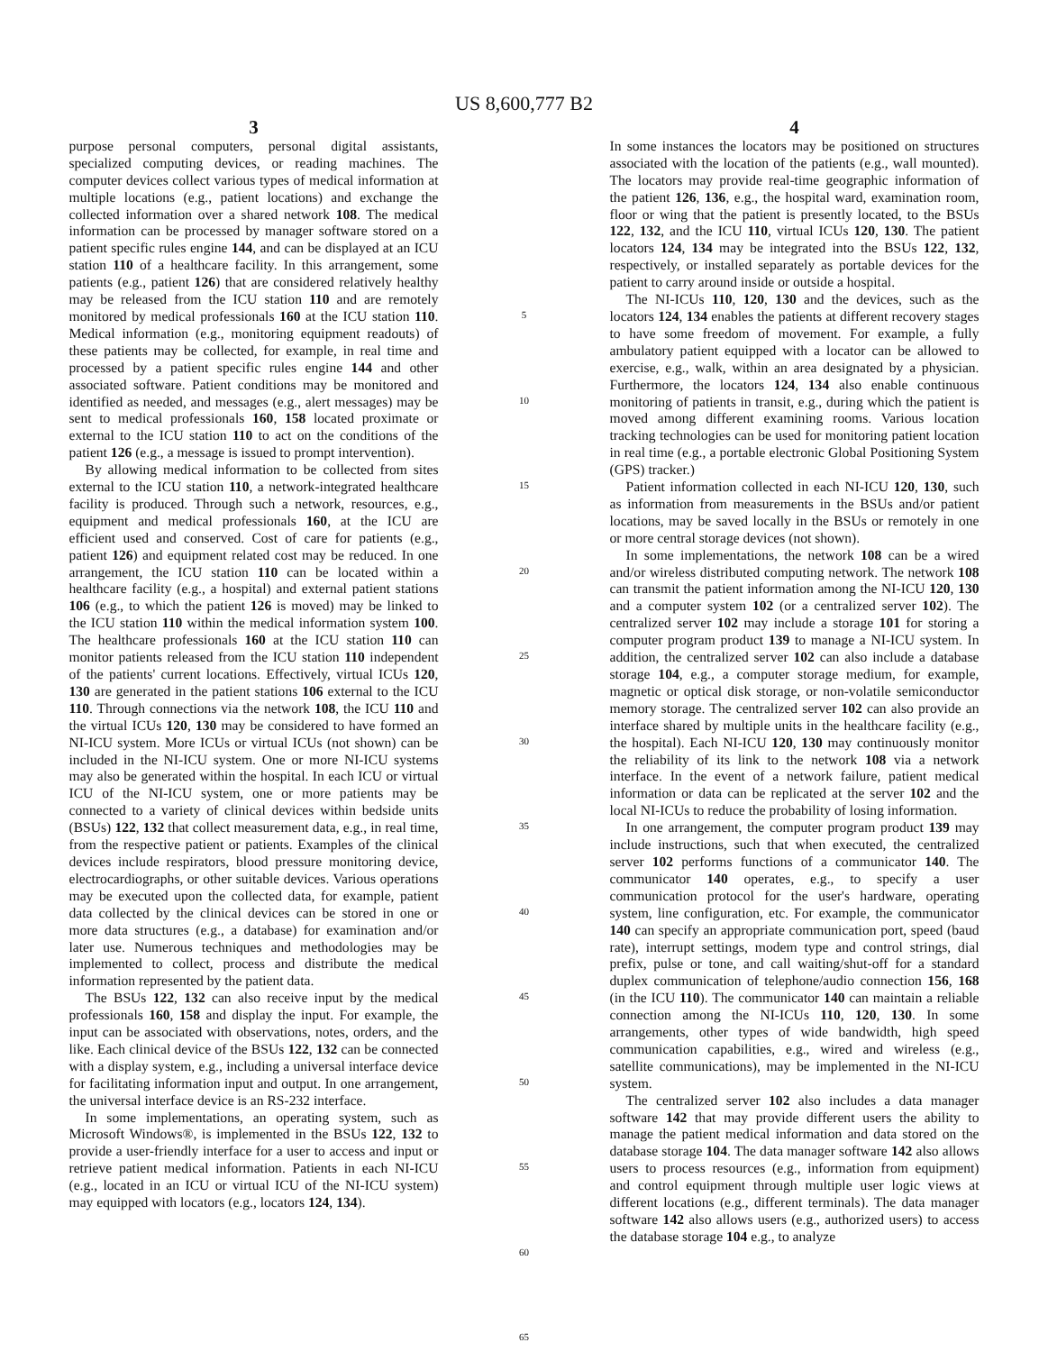US 8,600,777 B2
3
purpose personal computers, personal digital assistants, specialized computing devices, or reading machines. The computer devices collect various types of medical information at multiple locations (e.g., patient locations) and exchange the collected information over a shared network 108. The medical information can be processed by manager software stored on a patient specific rules engine 144, and can be displayed at an ICU station 110 of a healthcare facility. In this arrangement, some patients (e.g., patient 126) that are considered relatively healthy may be released from the ICU station 110 and are remotely monitored by medical professionals 160 at the ICU station 110. Medical information (e.g., monitoring equipment readouts) of these patients may be collected, for example, in real time and processed by a patient specific rules engine 144 and other associated software. Patient conditions may be monitored and identified as needed, and messages (e.g., alert messages) may be sent to medical professionals 160, 158 located proximate or external to the ICU station 110 to act on the conditions of the patient 126 (e.g., a message is issued to prompt intervention).
By allowing medical information to be collected from sites external to the ICU station 110, a network-integrated healthcare facility is produced. Through such a network, resources, e.g., equipment and medical professionals 160, at the ICU are efficient used and conserved. Cost of care for patients (e.g., patient 126) and equipment related cost may be reduced. In one arrangement, the ICU station 110 can be located within a healthcare facility (e.g., a hospital) and external patient stations 106 (e.g., to which the patient 126 is moved) may be linked to the ICU station 110 within the medical information system 100. The healthcare professionals 160 at the ICU station 110 can monitor patients released from the ICU station 110 independent of the patients' current locations. Effectively, virtual ICUs 120, 130 are generated in the patient stations 106 external to the ICU 110. Through connections via the network 108, the ICU 110 and the virtual ICUs 120, 130 may be considered to have formed an NI-ICU system. More ICUs or virtual ICUs (not shown) can be included in the NI-ICU system. One or more NI-ICU systems may also be generated within the hospital. In each ICU or virtual ICU of the NI-ICU system, one or more patients may be connected to a variety of clinical devices within bedside units (BSUs) 122, 132 that collect measurement data, e.g., in real time, from the respective patient or patients. Examples of the clinical devices include respirators, blood pressure monitoring device, electrocardiographs, or other suitable devices. Various operations may be executed upon the collected data, for example, patient data collected by the clinical devices can be stored in one or more data structures (e.g., a database) for examination and/or later use. Numerous techniques and methodologies may be implemented to collect, process and distribute the medical information represented by the patient data.
The BSUs 122, 132 can also receive input by the medical professionals 160, 158 and display the input. For example, the input can be associated with observations, notes, orders, and the like. Each clinical device of the BSUs 122, 132 can be connected with a display system, e.g., including a universal interface device for facilitating information input and output. In one arrangement, the universal interface device is an RS-232 interface.
In some implementations, an operating system, such as Microsoft Windows®, is implemented in the BSUs 122, 132 to provide a user-friendly interface for a user to access and input or retrieve patient medical information. Patients in each NI-ICU (e.g., located in an ICU or virtual ICU of the NI-ICU system) may equipped with locators (e.g., locators 124, 134).
5
10
15
20
25
30
35
40
45
50
55
60
65
4
In some instances the locators may be positioned on structures associated with the location of the patients (e.g., wall mounted). The locators may provide real-time geographic information of the patient 126, 136, e.g., the hospital ward, examination room, floor or wing that the patient is presently located, to the BSUs 122, 132, and the ICU 110, virtual ICUs 120, 130. The patient locators 124, 134 may be integrated into the BSUs 122, 132, respectively, or installed separately as portable devices for the patient to carry around inside or outside a hospital.
The NI-ICUs 110, 120, 130 and the devices, such as the locators 124, 134 enables the patients at different recovery stages to have some freedom of movement. For example, a fully ambulatory patient equipped with a locator can be allowed to exercise, e.g., walk, within an area designated by a physician. Furthermore, the locators 124, 134 also enable continuous monitoring of patients in transit, e.g., during which the patient is moved among different examining rooms. Various location tracking technologies can be used for monitoring patient location in real time (e.g., a portable electronic Global Positioning System (GPS) tracker.)
Patient information collected in each NI-ICU 120, 130, such as information from measurements in the BSUs and/or patient locations, may be saved locally in the BSUs or remotely in one or more central storage devices (not shown).
In some implementations, the network 108 can be a wired and/or wireless distributed computing network. The network 108 can transmit the patient information among the NI-ICU 120, 130 and a computer system 102 (or a centralized server 102). The centralized server 102 may include a storage 101 for storing a computer program product 139 to manage a NI-ICU system. In addition, the centralized server 102 can also include a database storage 104, e.g., a computer storage medium, for example, magnetic or optical disk storage, or non-volatile semiconductor memory storage. The centralized server 102 can also provide an interface shared by multiple units in the healthcare facility (e.g., the hospital). Each NI-ICU 120, 130 may continuously monitor the reliability of its link to the network 108 via a network interface. In the event of a network failure, patient medical information or data can be replicated at the server 102 and the local NI-ICUs to reduce the probability of losing information.
In one arrangement, the computer program product 139 may include instructions, such that when executed, the centralized server 102 performs functions of a communicator 140. The communicator 140 operates, e.g., to specify a user communication protocol for the user's hardware, operating system, line configuration, etc. For example, the communicator 140 can specify an appropriate communication port, speed (baud rate), interrupt settings, modem type and control strings, dial prefix, pulse or tone, and call waiting/shut-off for a standard duplex communication of telephone/audio connection 156, 168 (in the ICU 110). The communicator 140 can maintain a reliable connection among the NI-ICUs 110, 120, 130. In some arrangements, other types of wide bandwidth, high speed communication capabilities, e.g., wired and wireless (e.g., satellite communications), may be implemented in the NI-ICU system.
The centralized server 102 also includes a data manager software 142 that may provide different users the ability to manage the patient medical information and data stored on the database storage 104. The data manager software 142 also allows users to process resources (e.g., information from equipment) and control equipment through multiple user logic views at different locations (e.g., different terminals). The data manager software 142 also allows users (e.g., authorized users) to access the database storage 104 e.g., to analyze